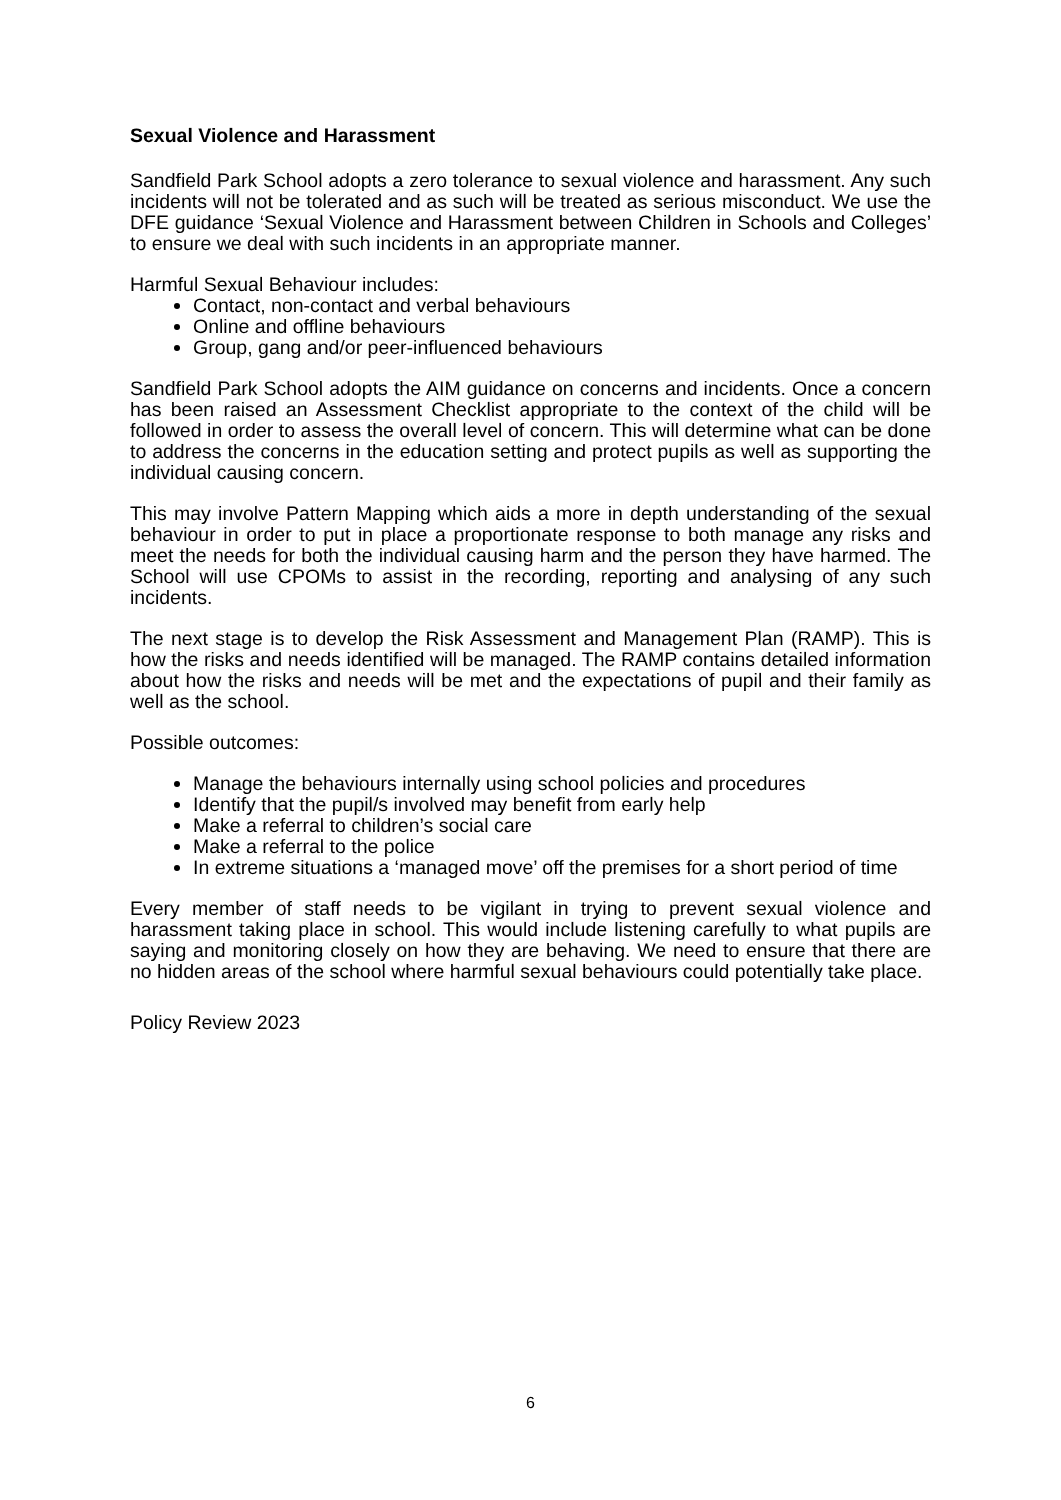Sexual Violence and Harassment
Sandfield Park School adopts a zero tolerance to sexual violence and harassment. Any such incidents will not be tolerated and as such will be treated as serious misconduct. We use the DFE guidance ‘Sexual Violence and Harassment between Children in Schools and Colleges’ to ensure we deal with such incidents in an appropriate manner.
Harmful Sexual Behaviour includes:
Contact, non-contact and verbal behaviours
Online and offline behaviours
Group, gang and/or peer-influenced behaviours
Sandfield Park School adopts the AIM guidance on concerns and incidents. Once a concern has been raised an Assessment Checklist appropriate to the context of the child will be followed in order to assess the overall level of concern. This will determine what can be done to address the concerns in the education setting and protect pupils as well as supporting the individual causing concern.
This may involve Pattern Mapping which aids a more in depth understanding of the sexual behaviour in order to put in place a proportionate response to both manage any risks and meet the needs for both the individual causing harm and the person they have harmed. The School will use CPOMs to assist in the recording, reporting and analysing of any such incidents.
The next stage is to develop the Risk Assessment and Management Plan (RAMP). This is how the risks and needs identified will be managed. The RAMP contains detailed information about how the risks and needs will be met and the expectations of pupil and their family as well as the school.
Possible outcomes:
Manage the behaviours internally using school policies and procedures
Identify that the pupil/s involved may benefit from early help
Make a referral to children’s social care
Make a referral to the police
In extreme situations a ‘managed move’ off the premises for a short period of time
Every member of staff needs to be vigilant in trying to prevent sexual violence and harassment taking place in school. This would include listening carefully to what pupils are saying and monitoring closely on how they are behaving. We need to ensure that there are no hidden areas of the school where harmful sexual behaviours could potentially take place.
Policy Review 2023
6